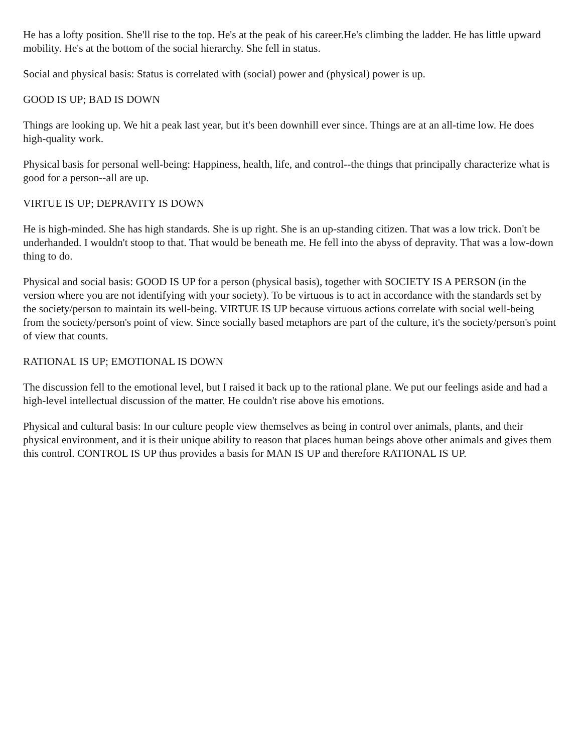He has a lofty position. She'll rise to the top. He's at the peak of his career.He's climbing the ladder. He has little upward mobility. He's at the bottom of the social hierarchy. She fell in status.
Social and physical basis: Status is correlated with (social) power and (physical) power is up.
GOOD IS UP; BAD IS DOWN
Things are looking up. We hit a peak last year, but it's been downhill ever since. Things are at an all-time low. He does high-quality work.
Physical basis for personal well-being: Happiness, health, life, and control--the things that principally characterize what is good for a person--all are up.
VIRTUE IS UP; DEPRAVITY IS DOWN
He is high-minded. She has high standards. She is up right. She is an up-standing citizen. That was a low trick. Don't be underhanded. I wouldn't stoop to that. That would be beneath me. He fell into the abyss of depravity. That was a low-down thing to do.
Physical and social basis: GOOD IS UP for a person (physical basis), together with SOCIETY IS A PERSON (in the version where you are not identifying with your society). To be virtuous is to act in accordance with the standards set by the society/person to maintain its well-being. VIRTUE IS UP because virtuous actions correlate with social well-being from the society/person's point of view. Since socially based metaphors are part of the culture, it's the society/person's point of view that counts.
RATIONAL IS UP; EMOTIONAL IS DOWN
The discussion fell to the emotional level, but I raised it back up to the rational plane. We put our feelings aside and had a high-level intellectual discussion of the matter. He couldn't rise above his emotions.
Physical and cultural basis: In our culture people view themselves as being in control over animals, plants, and their physical environment, and it is their unique ability to reason that places human beings above other animals and gives them this control. CONTROL IS UP thus provides a basis for MAN IS UP and therefore RATIONAL IS UP.